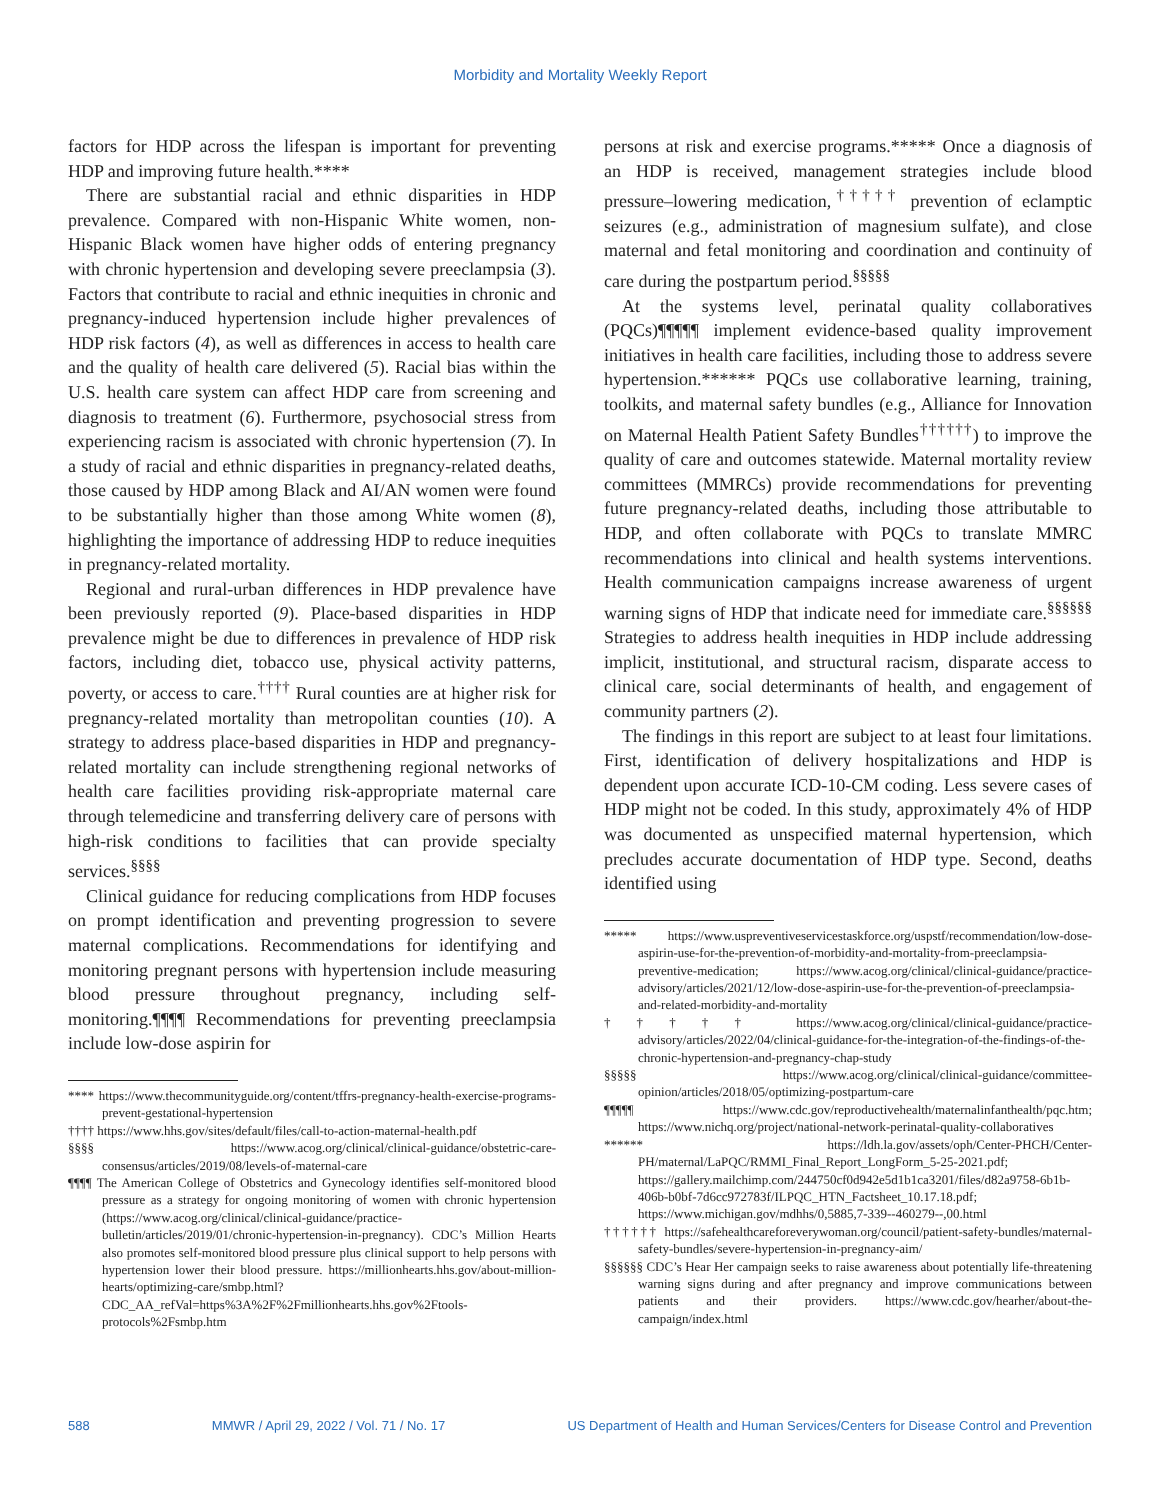Morbidity and Mortality Weekly Report
factors for HDP across the lifespan is important for preventing HDP and improving future health.****
There are substantial racial and ethnic disparities in HDP prevalence. Compared with non-Hispanic White women, non-Hispanic Black women have higher odds of entering pregnancy with chronic hypertension and developing severe preeclampsia (3). Factors that contribute to racial and ethnic inequities in chronic and pregnancy-induced hypertension include higher prevalences of HDP risk factors (4), as well as differences in access to health care and the quality of health care delivered (5). Racial bias within the U.S. health care system can affect HDP care from screening and diagnosis to treatment (6). Furthermore, psychosocial stress from experiencing racism is associated with chronic hypertension (7). In a study of racial and ethnic disparities in pregnancy-related deaths, those caused by HDP among Black and AI/AN women were found to be substantially higher than those among White women (8), highlighting the importance of addressing HDP to reduce inequities in pregnancy-related mortality.
Regional and rural-urban differences in HDP prevalence have been previously reported (9). Place-based disparities in HDP prevalence might be due to differences in prevalence of HDP risk factors, including diet, tobacco use, physical activity patterns, poverty, or access to care.<sup>††††</sup> Rural counties are at higher risk for pregnancy-related mortality than metropolitan counties (10). A strategy to address place-based disparities in HDP and pregnancy-related mortality can include strengthening regional networks of health care facilities providing risk-appropriate maternal care through telemedicine and transferring delivery care of persons with high-risk conditions to facilities that can provide specialty services.<sup>§§§§</sup>
Clinical guidance for reducing complications from HDP focuses on prompt identification and preventing progression to severe maternal complications. Recommendations for identifying and monitoring pregnant persons with hypertension include measuring blood pressure throughout pregnancy, including self-monitoring.¶¶¶¶ Recommendations for preventing preeclampsia include low-dose aspirin for
**** https://www.thecommunityguide.org/content/tffrs-pregnancy-health-exercise-programs-prevent-gestational-hypertension
†††† https://www.hhs.gov/sites/default/files/call-to-action-maternal-health.pdf
§§§§ https://www.acog.org/clinical/clinical-guidance/obstetric-care-consensus/articles/2019/08/levels-of-maternal-care
¶¶¶¶ The American College of Obstetrics and Gynecology identifies self-monitored blood pressure as a strategy for ongoing monitoring of women with chronic hypertension (https://www.acog.org/clinical/clinical-guidance/practice-bulletin/articles/2019/01/chronic-hypertension-in-pregnancy). CDC’s Million Hearts also promotes self-monitored blood pressure plus clinical support to help persons with hypertension lower their blood pressure. https://millionhearts.hhs.gov/about-million-hearts/optimizing-care/smbp.html?CDC_AA_refVal=https%3A%2F%2Fmillionhearts.hhs.gov%2Ftools-protocols%2Fsmbp.htm
persons at risk and exercise programs.***** Once a diagnosis of an HDP is received, management strategies include blood pressure–lowering medication,<sup>†††††</sup> prevention of eclamptic seizures (e.g., administration of magnesium sulfate), and close maternal and fetal monitoring and coordination and continuity of care during the postpartum period.<sup>§§§§§</sup>
At the systems level, perinatal quality collaboratives (PQCs)¶¶¶¶¶ implement evidence-based quality improvement initiatives in health care facilities, including those to address severe hypertension.****** PQCs use collaborative learning, training, toolkits, and maternal safety bundles (e.g., Alliance for Innovation on Maternal Health Patient Safety Bundles<sup>††††††</sup>) to improve the quality of care and outcomes statewide. Maternal mortality review committees (MMRCs) provide recommendations for preventing future pregnancy-related deaths, including those attributable to HDP, and often collaborate with PQCs to translate MMRC recommendations into clinical and health systems interventions. Health communication campaigns increase awareness of urgent warning signs of HDP that indicate need for immediate care.<sup>§§§§§§</sup> Strategies to address health inequities in HDP include addressing implicit, institutional, and structural racism, disparate access to clinical care, social determinants of health, and engagement of community partners (2).
The findings in this report are subject to at least four limitations. First, identification of delivery hospitalizations and HDP is dependent upon accurate ICD-10-CM coding. Less severe cases of HDP might not be coded. In this study, approximately 4% of HDP was documented as unspecified maternal hypertension, which precludes accurate documentation of HDP type. Second, deaths identified using
***** https://www.uspreventiveservicestaskforce.org/uspstf/recommendation/low-dose-aspirin-use-for-the-prevention-of-morbidity-and-mortality-from-preeclampsia-preventive-medication; https://www.acog.org/clinical/clinical-guidance/practice-advisory/articles/2021/12/low-dose-aspirin-use-for-the-prevention-of-preeclampsia-and-related-morbidity-and-mortality
††††† https://www.acog.org/clinical/clinical-guidance/practice-advisory/articles/2022/04/clinical-guidance-for-the-integration-of-the-findings-of-the-chronic-hypertension-and-pregnancy-chap-study
§§§§§ https://www.acog.org/clinical/clinical-guidance/committee-opinion/articles/2018/05/optimizing-postpartum-care
¶¶¶¶¶ https://www.cdc.gov/reproductivehealth/maternalinfanthealth/pqc.htm; https://www.nichq.org/project/national-network-perinatal-quality-collaboratives
****** https://ldh.la.gov/assets/oph/Center-PHCH/Center-PH/maternal/LaPQC/RMMI_Final_Report_LongForm_5-25-2021.pdf; https://gallery.mailchimp.com/244750cf0d942e5d1b1ca3201/files/d82a9758-6b1b-406b-b0bf-7d6cc972783f/ILPQC_HTN_Factsheet_10.17.18.pdf; https://www.michigan.gov/mdhhs/0,5885,7-339--460279--,00.html
†††††† https://safehealthcareforeverywoman.org/council/patient-safety-bundles/maternal-safety-bundles/severe-hypertension-in-pregnancy-aim/
§§§§§§ CDC’s Hear Her campaign seeks to raise awareness about potentially life-threatening warning signs during and after pregnancy and improve communications between patients and their providers. https://www.cdc.gov/hearher/about-the-campaign/index.html
588 MMWR / April 29, 2022 / Vol. 71 / No. 17 US Department of Health and Human Services/Centers for Disease Control and Prevention